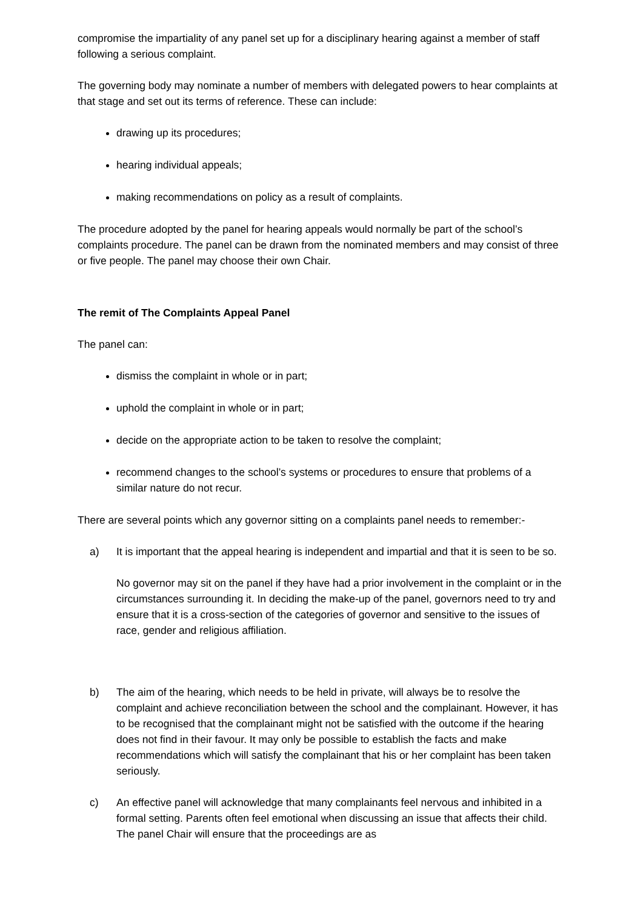compromise the impartiality of any panel set up for a disciplinary hearing against a member of staff following a serious complaint.
The governing body may nominate a number of members with delegated powers to hear complaints at that stage and set out its terms of reference. These can include:
drawing up its procedures;
hearing individual appeals;
making recommendations on policy as a result of complaints.
The procedure adopted by the panel for hearing appeals would normally be part of the school’s complaints procedure. The panel can be drawn from the nominated members and may consist of three or five people. The panel may choose their own Chair.
The remit of The Complaints Appeal Panel
The panel can:
dismiss the complaint in whole or in part;
uphold the complaint in whole or in part;
decide on the appropriate action to be taken to resolve the complaint;
recommend changes to the school’s systems or procedures to ensure that problems of a similar nature do not recur.
There are several points which any governor sitting on a complaints panel needs to remember:-
a) It is important that the appeal hearing is independent and impartial and that it is seen to be so.
No governor may sit on the panel if they have had a prior involvement in the complaint or in the circumstances surrounding it. In deciding the make-up of the panel, governors need to try and ensure that it is a cross-section of the categories of governor and sensitive to the issues of race, gender and religious affiliation.
b) The aim of the hearing, which needs to be held in private, will always be to resolve the complaint and achieve reconciliation between the school and the complainant. However, it has to be recognised that the complainant might not be satisfied with the outcome if the hearing does not find in their favour. It may only be possible to establish the facts and make recommendations which will satisfy the complainant that his or her complaint has been taken seriously.
c) An effective panel will acknowledge that many complainants feel nervous and inhibited in a formal setting. Parents often feel emotional when discussing an issue that affects their child. The panel Chair will ensure that the proceedings are as